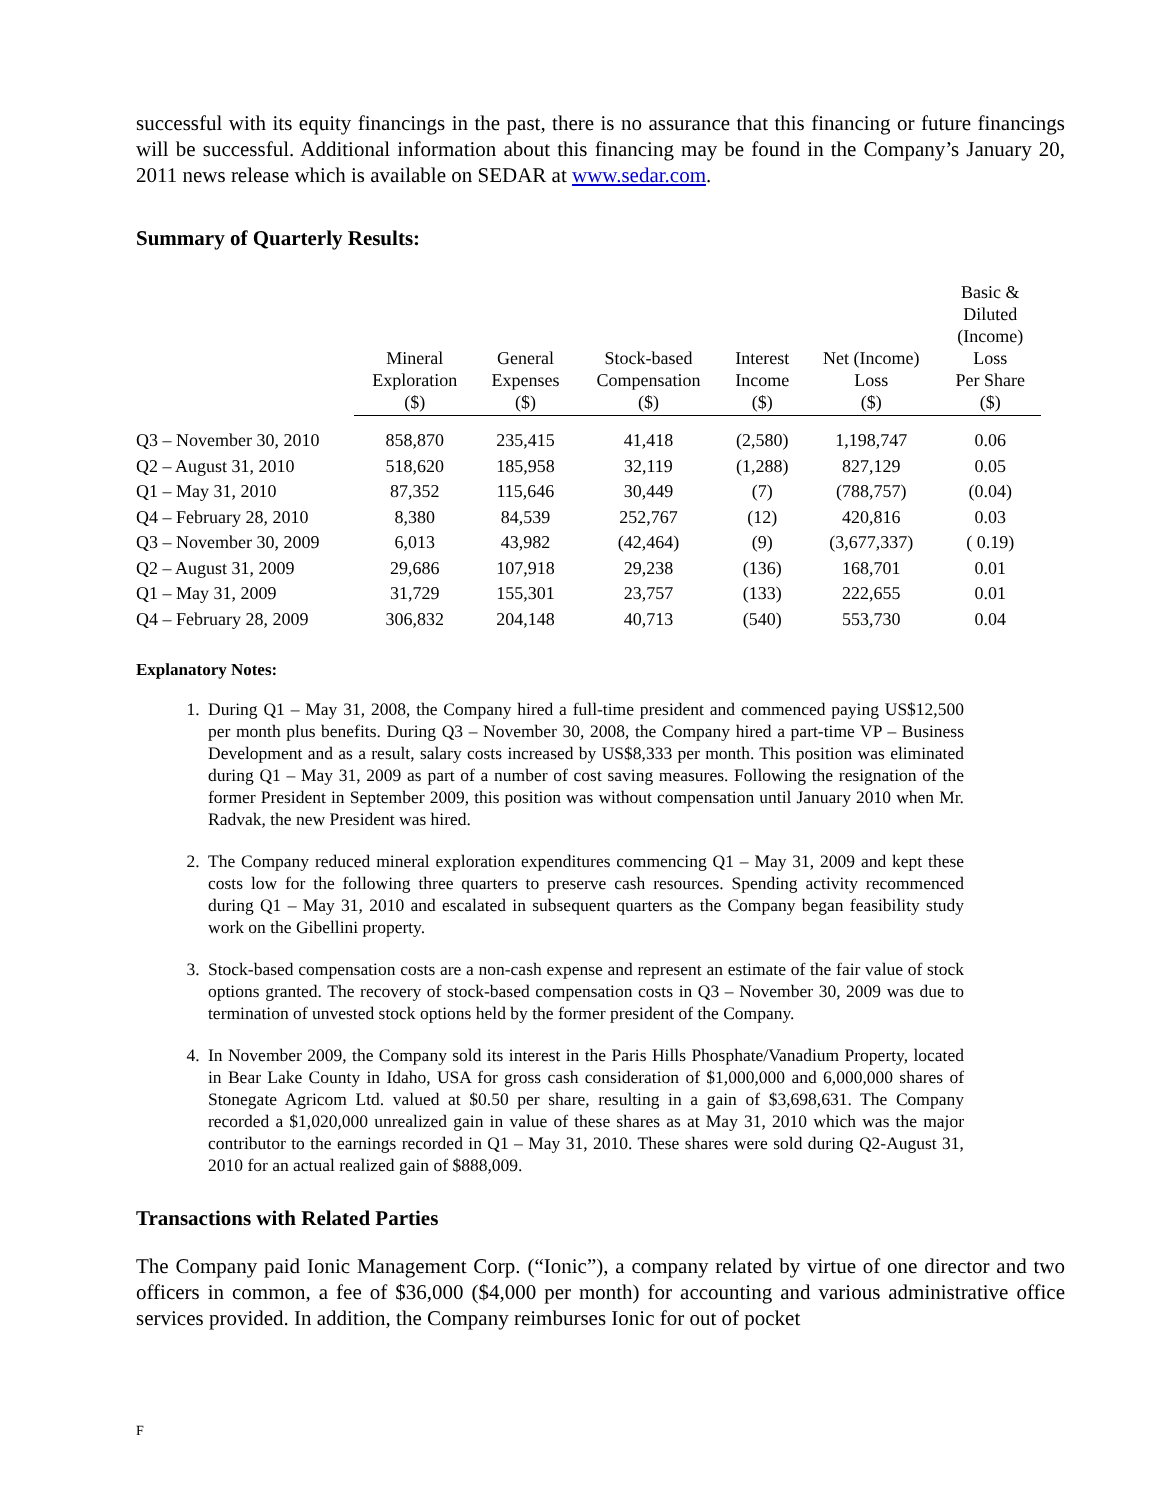successful with its equity financings in the past, there is no assurance that this financing or future financings will be successful. Additional information about this financing may be found in the Company’s January 20, 2011 news release which is available on SEDAR at www.sedar.com.
Summary of Quarterly Results:
| | Mineral Exploration ($) | General Expenses ($) | Stock-based Compensation ($) | Interest Income ($) | Net (Income) Loss ($) | Basic & Diluted (Income) Loss Per Share ($) |
| --- | --- | --- | --- | --- | --- | --- |
| Q3 – November 30, 2010 | 858,870 | 235,415 | 41,418 | (2,580) | 1,198,747 | 0.06 |
| Q2 – August 31, 2010 | 518,620 | 185,958 | 32,119 | (1,288) | 827,129 | 0.05 |
| Q1 – May 31, 2010 | 87,352 | 115,646 | 30,449 | (7) | (788,757) | (0.04) |
| Q4 – February 28, 2010 | 8,380 | 84,539 | 252,767 | (12) | 420,816 | 0.03 |
| Q3 – November 30, 2009 | 6,013 | 43,982 | (42,464) | (9) | (3,677,337) | ( 0.19) |
| Q2 – August 31, 2009 | 29,686 | 107,918 | 29,238 | (136) | 168,701 | 0.01 |
| Q1 – May 31, 2009 | 31,729 | 155,301 | 23,757 | (133) | 222,655 | 0.01 |
| Q4 – February 28, 2009 | 306,832 | 204,148 | 40,713 | (540) | 553,730 | 0.04 |
Explanatory Notes:
1. During Q1 – May 31, 2008, the Company hired a full-time president and commenced paying US$12,500 per month plus benefits. During Q3 – November 30, 2008, the Company hired a part-time VP – Business Development and as a result, salary costs increased by US$8,333 per month. This position was eliminated during Q1 – May 31, 2009 as part of a number of cost saving measures. Following the resignation of the former President in September 2009, this position was without compensation until January 2010 when Mr. Radvak, the new President was hired.
2. The Company reduced mineral exploration expenditures commencing Q1 – May 31, 2009 and kept these costs low for the following three quarters to preserve cash resources. Spending activity recommenced during Q1 – May 31, 2010 and escalated in subsequent quarters as the Company began feasibility study work on the Gibellini property.
3. Stock-based compensation costs are a non-cash expense and represent an estimate of the fair value of stock options granted. The recovery of stock-based compensation costs in Q3 – November 30, 2009 was due to termination of unvested stock options held by the former president of the Company.
4. In November 2009, the Company sold its interest in the Paris Hills Phosphate/Vanadium Property, located in Bear Lake County in Idaho, USA for gross cash consideration of $1,000,000 and 6,000,000 shares of Stonegate Agricom Ltd. valued at $0.50 per share, resulting in a gain of $3,698,631. The Company recorded a $1,020,000 unrealized gain in value of these shares as at May 31, 2010 which was the major contributor to the earnings recorded in Q1 – May 31, 2010. These shares were sold during Q2-August 31, 2010 for an actual realized gain of $888,009.
Transactions with Related Parties
The Company paid Ionic Management Corp. (“Ionic”), a company related by virtue of one director and two officers in common, a fee of $36,000 ($4,000 per month) for accounting and various administrative office services provided. In addition, the Company reimburses Ionic for out of pocket
F